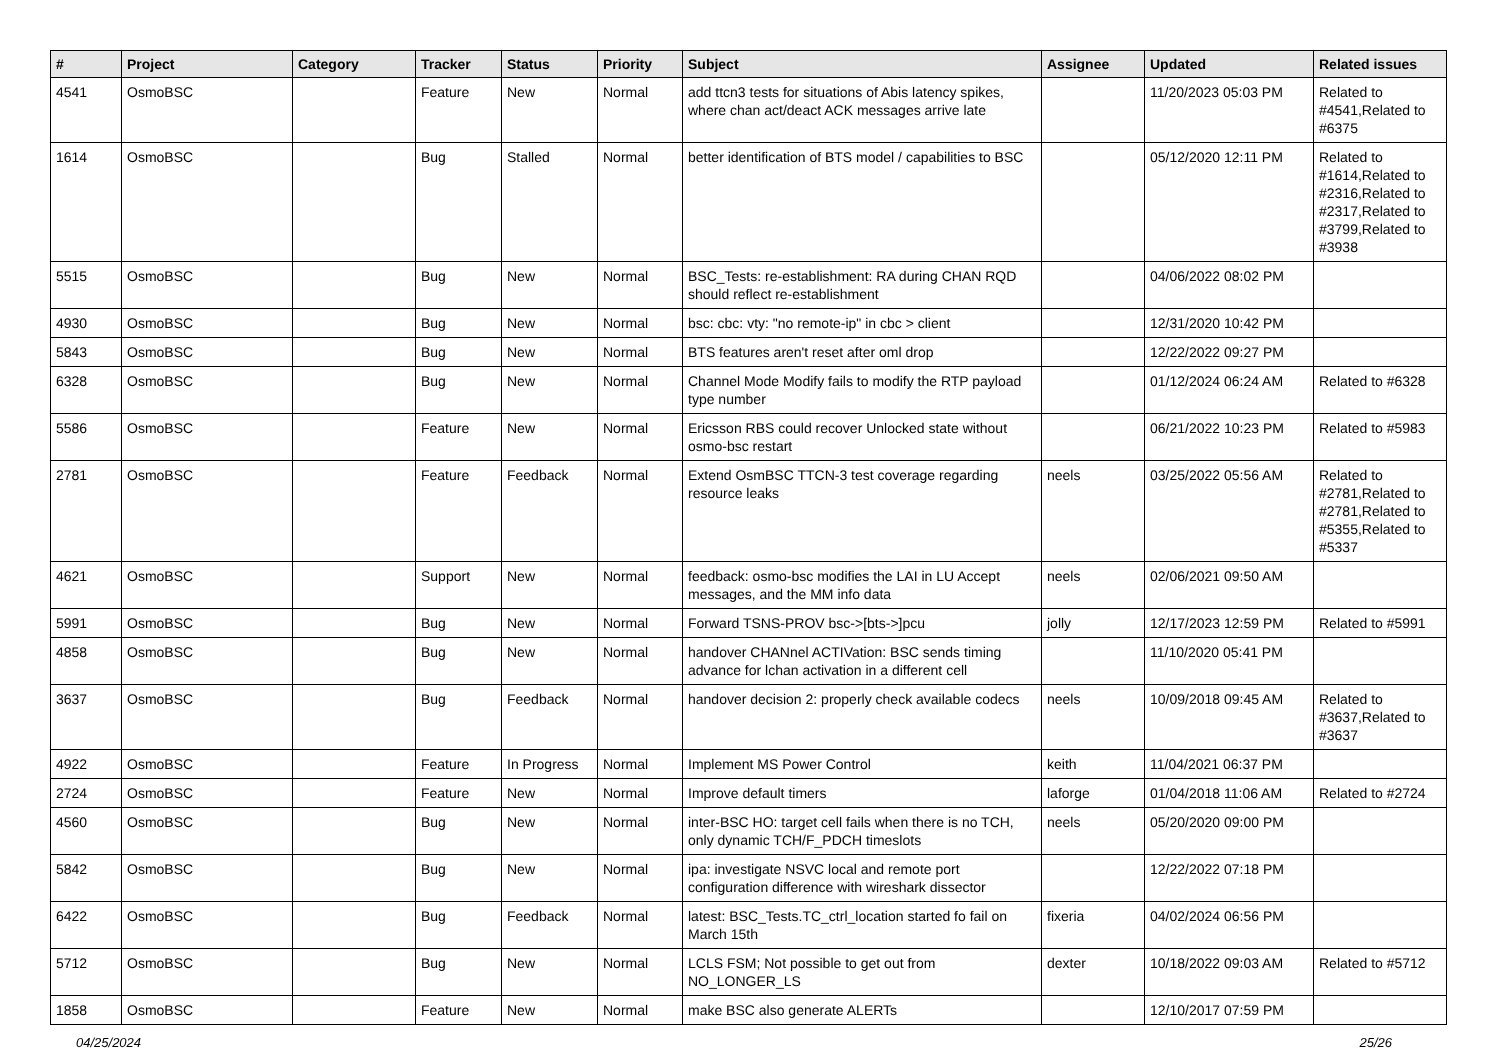| # | Project | Category | Tracker | Status | Priority | Subject | Assignee | Updated | Related issues |
| --- | --- | --- | --- | --- | --- | --- | --- | --- | --- |
| 4541 | OsmoBSC | | Feature | New | Normal | add ttcn3 tests for situations of Abis latency spikes, where chan act/deact ACK messages arrive late | | 11/20/2023 05:03 PM | Related to #4541,Related to #6375 |
| 1614 | OsmoBSC | | Bug | Stalled | Normal | better identification of BTS model / capabilities to BSC | | 05/12/2020 12:11 PM | Related to #1614,Related to #2316,Related to #2317,Related to #3799,Related to #3938 |
| 5515 | OsmoBSC | | Bug | New | Normal | BSC_Tests: re-establishment: RA during CHAN RQD should reflect re-establishment | | 04/06/2022 08:02 PM | |
| 4930 | OsmoBSC | | Bug | New | Normal | bsc: cbc: vty: "no remote-ip" in cbc > client | | 12/31/2020 10:42 PM | |
| 5843 | OsmoBSC | | Bug | New | Normal | BTS features aren't reset after oml drop | | 12/22/2022 09:27 PM | |
| 6328 | OsmoBSC | | Bug | New | Normal | Channel Mode Modify fails to modify the RTP payload type number | | 01/12/2024 06:24 AM | Related to #6328 |
| 5586 | OsmoBSC | | Feature | New | Normal | Ericsson RBS could recover Unlocked state without osmo-bsc restart | | 06/21/2022 10:23 PM | Related to #5983 |
| 2781 | OsmoBSC | | Feature | Feedback | Normal | Extend OsmBSC TTCN-3 test coverage regarding resource leaks | neels | 03/25/2022 05:56 AM | Related to #2781,Related to #2781,Related to #5355,Related to #5337 |
| 4621 | OsmoBSC | | Support | New | Normal | feedback: osmo-bsc modifies the LAI in LU Accept messages, and the MM info data | neels | 02/06/2021 09:50 AM | |
| 5991 | OsmoBSC | | Bug | New | Normal | Forward TSNS-PROV bsc->[bts->]pcu | jolly | 12/17/2023 12:59 PM | Related to #5991 |
| 4858 | OsmoBSC | | Bug | New | Normal | handover CHANnel ACTIVation: BSC sends timing advance for lchan activation in a different cell | | 11/10/2020 05:41 PM | |
| 3637 | OsmoBSC | | Bug | Feedback | Normal | handover decision 2: properly check available codecs | neels | 10/09/2018 09:45 AM | Related to #3637,Related to #3637 |
| 4922 | OsmoBSC | | Feature | In Progress | Normal | Implement MS Power Control | keith | 11/04/2021 06:37 PM | |
| 2724 | OsmoBSC | | Feature | New | Normal | Improve default timers | laforge | 01/04/2018 11:06 AM | Related to #2724 |
| 4560 | OsmoBSC | | Bug | New | Normal | inter-BSC HO: target cell fails when there is no TCH, only dynamic TCH/F_PDCH timeslots | neels | 05/20/2020 09:00 PM | |
| 5842 | OsmoBSC | | Bug | New | Normal | ipa: investigate NSVC local and remote port configuration difference with wireshark dissector | | 12/22/2022 07:18 PM | |
| 6422 | OsmoBSC | | Bug | Feedback | Normal | latest: BSC_Tests.TC_ctrl_location started fo fail on March 15th | fixeria | 04/02/2024 06:56 PM | |
| 5712 | OsmoBSC | | Bug | New | Normal | LCLS FSM; Not possible to get out from NO_LONGER_LS | dexter | 10/18/2022 09:03 AM | Related to #5712 |
| 1858 | OsmoBSC | | Feature | New | Normal | make BSC also generate ALERTs | | 12/10/2017 07:59 PM | |
04/25/2024 25/26